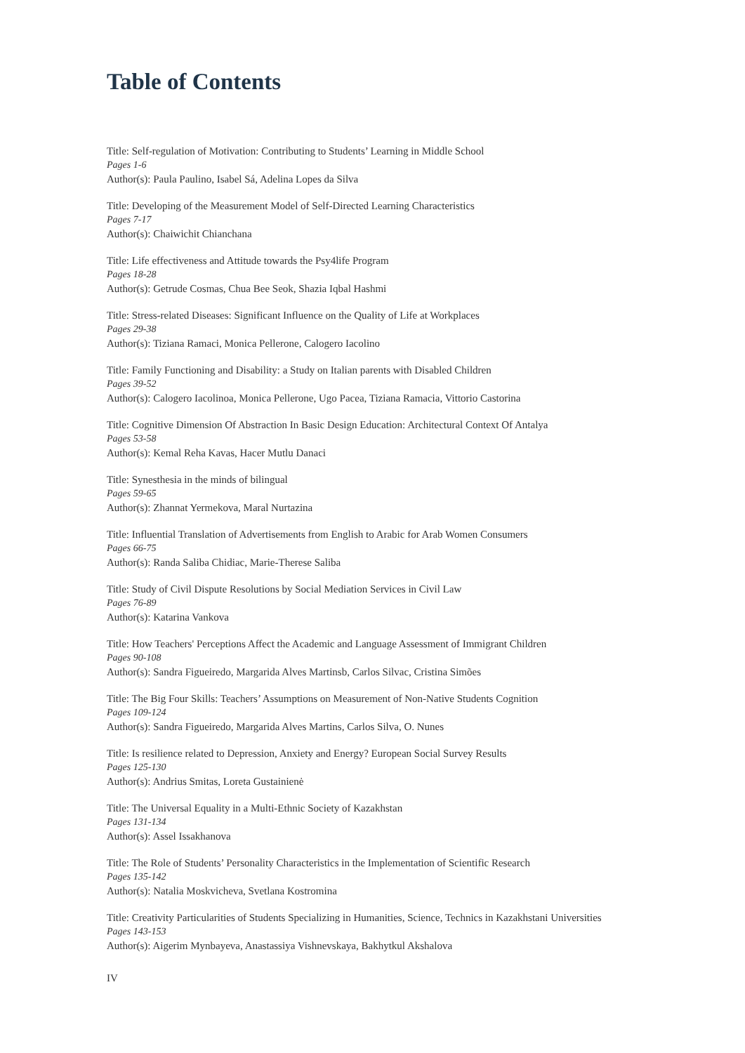Table of Contents
Title: Self-regulation of Motivation: Contributing to Students’ Learning in Middle School
Pages 1-6
Author(s): Paula Paulino, Isabel Sá, Adelina Lopes da Silva
Title: Developing of the Measurement Model of Self-Directed Learning Characteristics
Pages 7-17
Author(s): Chaiwichit Chianchana
Title: Life effectiveness and Attitude towards the Psy4life Program
Pages 18-28
Author(s): Getrude Cosmas, Chua Bee Seok, Shazia Iqbal Hashmi
Title: Stress-related Diseases: Significant Influence on the Quality of Life at Workplaces
Pages 29-38
Author(s): Tiziana Ramaci, Monica Pellerone, Calogero Iacolino
Title: Family Functioning and Disability: a Study on Italian parents with Disabled Children
Pages 39-52
Author(s): Calogero Iacolinoa, Monica Pellerone, Ugo Pacea, Tiziana Ramacia, Vittorio Castorina
Title: Cognitive Dimension Of Abstraction In Basic Design Education: Architectural Context Of Antalya
Pages 53-58
Author(s): Kemal Reha Kavas, Hacer Mutlu Danaci
Title: Synesthesia in the minds of bilingual
Pages 59-65
Author(s): Zhannat Yermekova, Maral Nurtazina
Title: Influential Translation of Advertisements from English to Arabic for Arab Women Consumers
Pages 66-75
Author(s): Randa Saliba Chidiac, Marie-Therese Saliba
Title: Study of Civil Dispute Resolutions by Social Mediation Services in Civil Law
Pages 76-89
Author(s): Katarina Vankova
Title: How Teachers' Perceptions Affect the Academic and Language Assessment of Immigrant Children
Pages 90-108
Author(s): Sandra Figueiredo, Margarida Alves Martinsb, Carlos Silvac, Cristina Simões
Title: The Big Four Skills: Teachers’ Assumptions on Measurement of Non-Native Students Cognition
Pages 109-124
Author(s): Sandra Figueiredo, Margarida Alves Martins, Carlos Silva, O. Nunes
Title: Is resilience related to Depression, Anxiety and Energy? European Social Survey Results
Pages 125-130
Author(s): Andrius Smitas, Loreta Gustainienė
Title: The Universal Equality in a Multi-Ethnic Society of Kazakhstan
Pages 131-134
Author(s): Assel Issakhanova
Title: The Role of Students’ Personality Characteristics in the Implementation of Scientific Research
Pages 135-142
Author(s): Natalia Moskvicheva, Svetlana Kostromina
Title: Creativity Particularities of Students Specializing in Humanities, Science, Technics in Kazakhstani Universities
Pages 143-153
Author(s): Aigerim Mynbayeva, Anastassiya Vishnevskaya, Bakhytkul Akshalova
IV